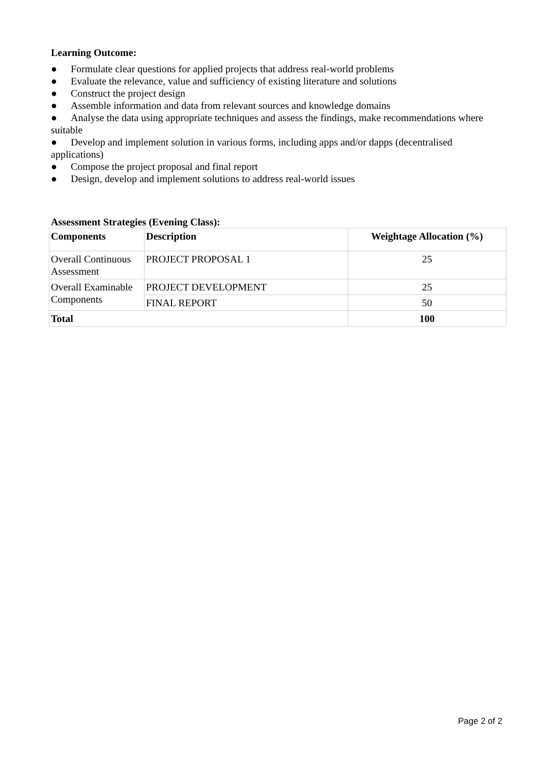Learning Outcome:
● Formulate clear questions for applied projects that address real-world problems
● Evaluate the relevance, value and sufficiency of existing literature and solutions
● Construct the project design
● Assemble information and data from relevant sources and knowledge domains
● Analyse the data using appropriate techniques and assess the findings, make recommendations where suitable
● Develop and implement solution in various forms, including apps and/or dapps (decentralised applications)
● Compose the project proposal and final report
● Design, develop and implement solutions to address real-world issues
Assessment Strategies (Evening Class):
| Components | Description | Weightage Allocation (%) |
| --- | --- | --- |
| Overall Continuous Assessment | PROJECT PROPOSAL 1 | 25 |
| Overall Examinable Components | PROJECT DEVELOPMENT | 25 |
| | FINAL REPORT | 50 |
| Total | | 100 |
Page 2 of 2